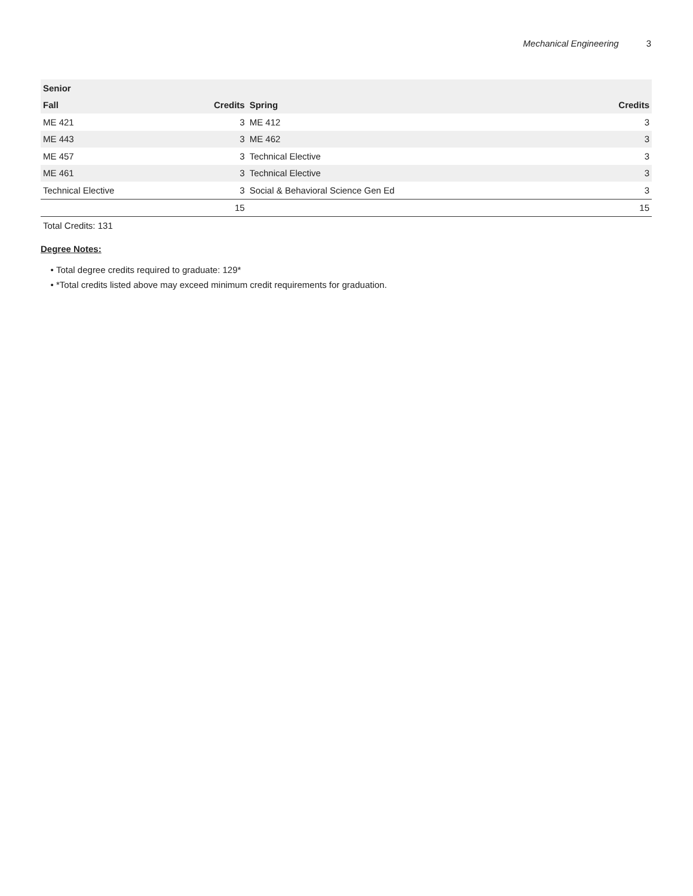Mechanical Engineering 3
| Senior | | | |
| --- | --- | --- | --- |
| Fall | Credits | Spring | Credits |
| ME 421 | 3 | ME 412 | 3 |
| ME 443 | 3 | ME 462 | 3 |
| ME 457 | 3 | Technical Elective | 3 |
| ME 461 | 3 | Technical Elective | 3 |
| Technical Elective | 3 | Social & Behavioral Science Gen Ed | 3 |
| | 15 | | 15 |
Total Credits: 131
Degree Notes:
Total degree credits required to graduate: 129*
*Total credits listed above may exceed minimum credit requirements for graduation.